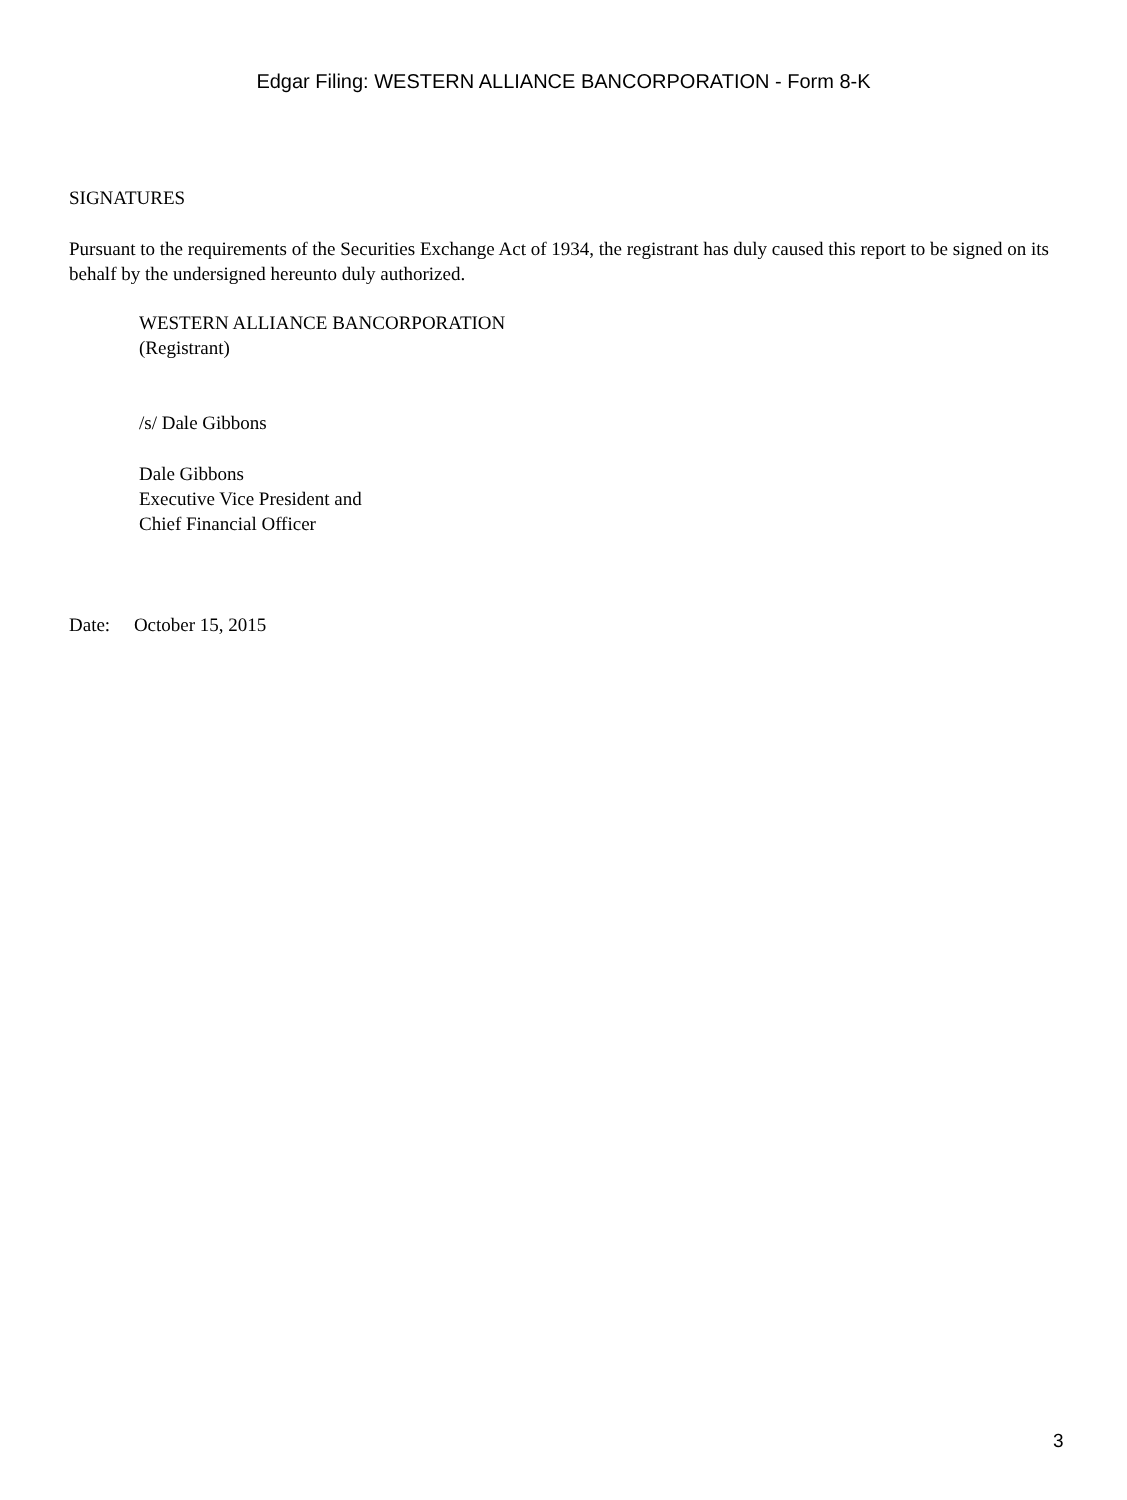Edgar Filing: WESTERN ALLIANCE BANCORPORATION - Form 8-K
SIGNATURES
Pursuant to the requirements of the Securities Exchange Act of 1934, the registrant has duly caused this report to be signed on its behalf by the undersigned hereunto duly authorized.
WESTERN ALLIANCE BANCORPORATION
(Registrant)
/s/ Dale Gibbons
Dale Gibbons
Executive Vice President and
Chief Financial Officer
Date: October 15, 2015
3